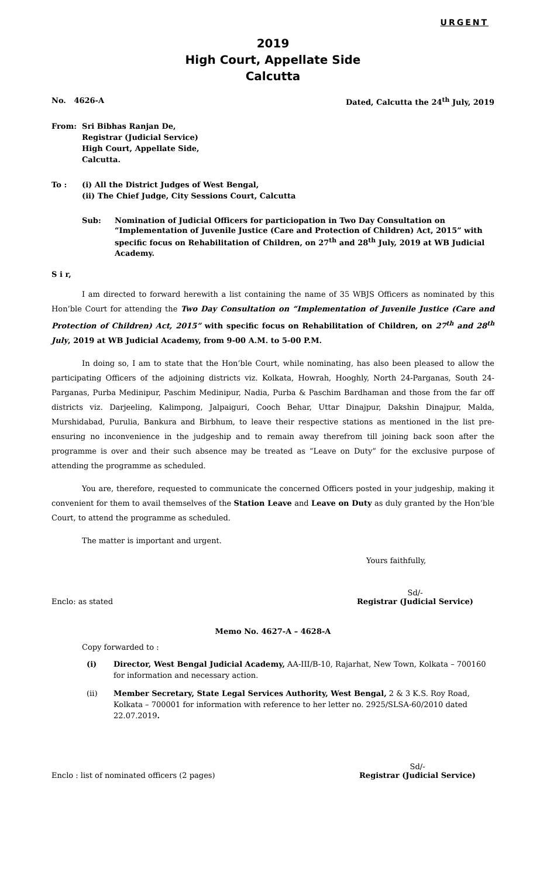URGENT
2019
High Court, Appellate Side
Calcutta
No. 4626-A Dated, Calcutta the 24<sup>th</sup> July, 2019
From: Sri Bibhas Ranjan De,
Registrar (Judicial Service)
High Court, Appellate Side,
Calcutta.
To : (i) All the District Judges of West Bengal,
(ii) The Chief Judge, City Sessions Court, Calcutta
Sub: Nomination of Judicial Officers for particiopation in Two Day Consultation on “Implementation of Juvenile Justice (Care and Protection of Children) Act, 2015” with specific focus on Rehabilitation of Children, on 27<sup>th</sup> and 28<sup>th</sup> July, 2019 at WB Judicial Academy.
S i r,
I am directed to forward herewith a list containing the name of 35 WBJS Officers as nominated by this Hon’ble Court for attending the Two Day Consultation on “Implementation of Juvenile Justice (Care and Protection of Children) Act, 2015” with specific focus on Rehabilitation of Children, on 27<sup>th</sup> and 28<sup>th</sup> July, 2019 at WB Judicial Academy, from 9-00 A.M. to 5-00 P.M.
In doing so, I am to state that the Hon’ble Court, while nominating, has also been pleased to allow the participating Officers of the adjoining districts viz. Kolkata, Howrah, Hooghly, North 24-Parganas, South 24-Parganas, Purba Medinipur, Paschim Medinipur, Nadia, Purba & Paschim Bardhaman and those from the far off districts viz. Darjeeling, Kalimpong, Jalpaiguri, Cooch Behar, Uttar Dinajpur, Dakshin Dinajpur, Malda, Murshidabad, Purulia, Bankura and Birbhum, to leave their respective stations as mentioned in the list pre-ensuring no inconvenience in the judgeship and to remain away therefrom till joining back soon after the programme is over and their such absence may be treated as “Leave on Duty” for the exclusive purpose of attending the programme as scheduled.
You are, therefore, requested to communicate the concerned Officers posted in your judgeship, making it convenient for them to avail themselves of the Station Leave and Leave on Duty as duly granted by the Hon’ble Court, to attend the programme as scheduled.
The matter is important and urgent.
Yours faithfully,
Enclo: as stated Sd/-
Registrar (Judicial Service)
Memo No. 4627-A – 4628-A
Copy forwarded to :
(i) Director, West Bengal Judicial Academy, AA-III/B-10, Rajarhat, New Town, Kolkata – 700160 for information and necessary action.
(ii) Member Secretary, State Legal Services Authority, West Bengal, 2 & 3 K.S. Roy Road, Kolkata – 700001 for information with reference to her letter no. 2925/SLSA-60/2010 dated 22.07.2019.
Enclo : list of nominated officers (2 pages) Sd/-
Registrar (Judicial Service)